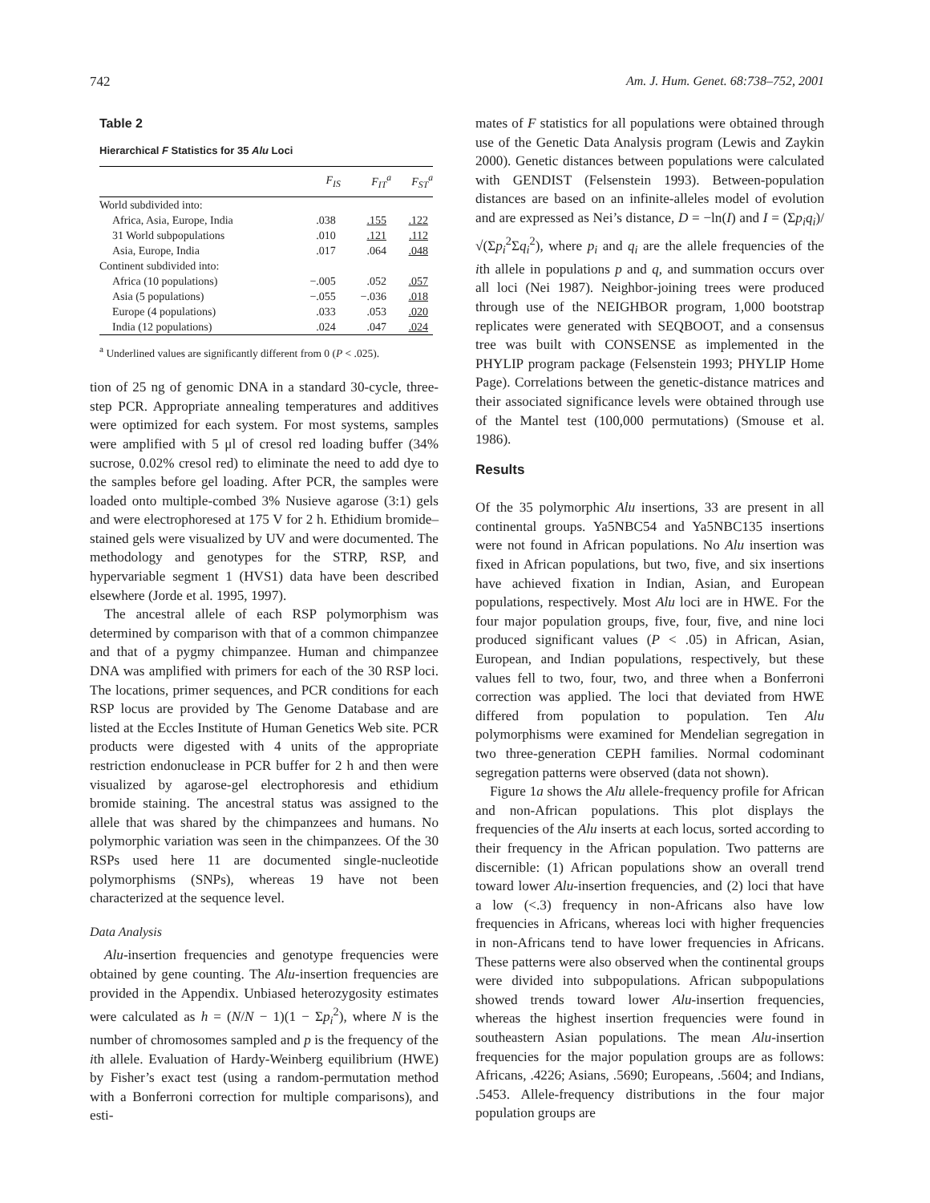742 Am. J. Hum. Genet. 68:738–752, 2001
Table 2
Hierarchical F Statistics for 35 Alu Loci
| | F<sub>IS</sub> | F<sub>IT</sub><sup>a</sup> | F<sub>ST</sub><sup>a</sup> |
| --- | --- | --- | --- |
| World subdivided into: | | | |
| Africa, Asia, Europe, India | .038 | .155 | .122 |
| 31 World subpopulations | .010 | .121 | .112 |
| Asia, Europe, India | .017 | .064 | .048 |
| Continent subdivided into: | | | |
| Africa (10 populations) | −.005 | .052 | .057 |
| Asia (5 populations) | −.055 | −.036 | .018 |
| Europe (4 populations) | .033 | .053 | .020 |
| India (12 populations) | .024 | .047 | .024 |
<sup>a</sup> Underlined values are significantly different from 0 (P < .025).
tion of 25 ng of genomic DNA in a standard 30-cycle, three-step PCR. Appropriate annealing temperatures and additives were optimized for each system. For most systems, samples were amplified with 5 μl of cresol red loading buffer (34% sucrose, 0.02% cresol red) to eliminate the need to add dye to the samples before gel loading. After PCR, the samples were loaded onto multiple-combed 3% Nusieve agarose (3:1) gels and were electrophoresed at 175 V for 2 h. Ethidium bromide–stained gels were visualized by UV and were documented. The methodology and genotypes for the STRP, RSP, and hypervariable segment 1 (HVS1) data have been described elsewhere (Jorde et al. 1995, 1997).
The ancestral allele of each RSP polymorphism was determined by comparison with that of a common chimpanzee and that of a pygmy chimpanzee. Human and chimpanzee DNA was amplified with primers for each of the 30 RSP loci. The locations, primer sequences, and PCR conditions for each RSP locus are provided by The Genome Database and are listed at the Eccles Institute of Human Genetics Web site. PCR products were digested with 4 units of the appropriate restriction endonuclease in PCR buffer for 2 h and then were visualized by agarose-gel electrophoresis and ethidium bromide staining. The ancestral status was assigned to the allele that was shared by the chimpanzees and humans. No polymorphic variation was seen in the chimpanzees. Of the 30 RSPs used here 11 are documented single-nucleotide polymorphisms (SNPs), whereas 19 have not been characterized at the sequence level.
Data Analysis
Alu-insertion frequencies and genotype frequencies were obtained by gene counting. The Alu-insertion frequencies are provided in the Appendix. Unbiased heterozygosity estimates were calculated as h = (N/N − 1)(1 − Σp<sub>i</sub><sup>2</sup>), where N is the number of chromosomes sampled and p is the frequency of the ith allele. Evaluation of Hardy-Weinberg equilibrium (HWE) by Fisher’s exact test (using a random-permutation method with a Bonferroni correction for multiple comparisons), and esti-
mates of F statistics for all populations were obtained through use of the Genetic Data Analysis program (Lewis and Zaykin 2000). Genetic distances between populations were calculated with GENDIST (Felsenstein 1993). Between-population distances are based on an infinite-alleles model of evolution and are expressed as Nei’s distance, D = −ln(I) and I = (Σp<sub>i</sub>q<sub>i</sub>)/√(Σp<sub>i</sub><sup>2</sup>Σq<sub>i</sub><sup>2</sup>), where p<sub>i</sub> and q<sub>i</sub> are the allele frequencies of the ith allele in populations p and q, and summation occurs over all loci (Nei 1987). Neighbor-joining trees were produced through use of the NEIGHBOR program, 1,000 bootstrap replicates were generated with SEQBOOT, and a consensus tree was built with CONSENSE as implemented in the PHYLIP program package (Felsenstein 1993; PHYLIP Home Page). Correlations between the genetic-distance matrices and their associated significance levels were obtained through use of the Mantel test (100,000 permutations) (Smouse et al. 1986).
Results
Of the 35 polymorphic Alu insertions, 33 are present in all continental groups. Ya5NBC54 and Ya5NBC135 insertions were not found in African populations. No Alu insertion was fixed in African populations, but two, five, and six insertions have achieved fixation in Indian, Asian, and European populations, respectively. Most Alu loci are in HWE. For the four major population groups, five, four, five, and nine loci produced significant values (P < .05) in African, Asian, European, and Indian populations, respectively, but these values fell to two, four, two, and three when a Bonferroni correction was applied. The loci that deviated from HWE differed from population to population. Ten Alu polymorphisms were examined for Mendelian segregation in two three-generation CEPH families. Normal codominant segregation patterns were observed (data not shown).
Figure 1a shows the Alu allele-frequency profile for African and non-African populations. This plot displays the frequencies of the Alu inserts at each locus, sorted according to their frequency in the African population. Two patterns are discernible: (1) African populations show an overall trend toward lower Alu-insertion frequencies, and (2) loci that have a low (<.3) frequency in non-Africans also have low frequencies in Africans, whereas loci with higher frequencies in non-Africans tend to have lower frequencies in Africans. These patterns were also observed when the continental groups were divided into subpopulations. African subpopulations showed trends toward lower Alu-insertion frequencies, whereas the highest insertion frequencies were found in southeastern Asian populations. The mean Alu-insertion frequencies for the major population groups are as follows: Africans, .4226; Asians, .5690; Europeans, .5604; and Indians, .5453. Allele-frequency distributions in the four major population groups are